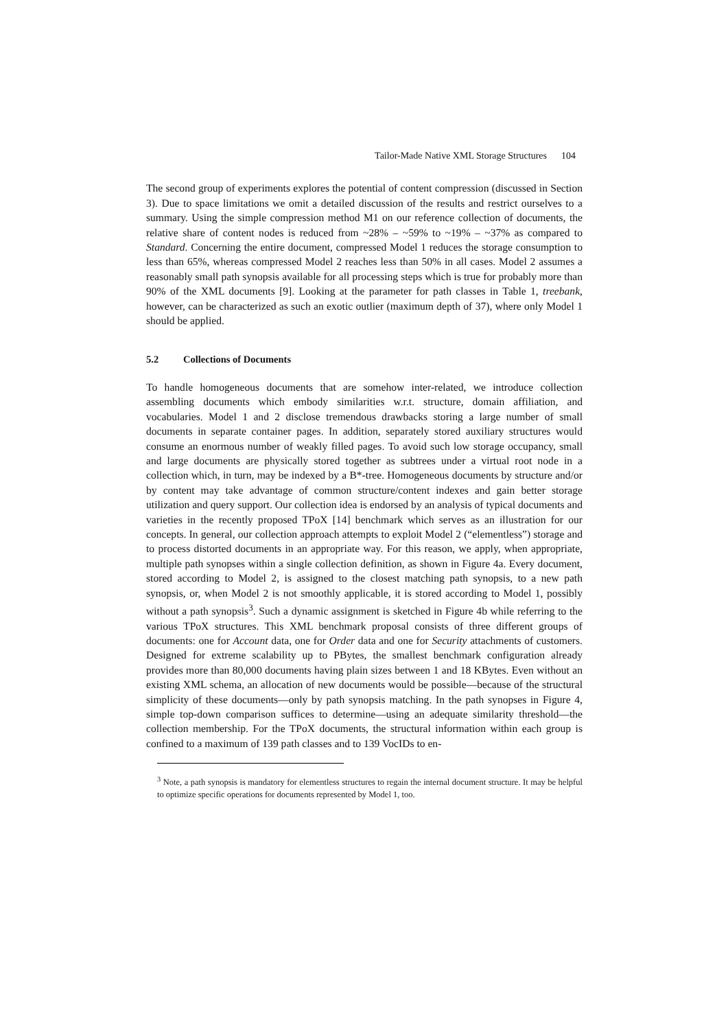Tailor-Made Native XML Storage Structures 104
The second group of experiments explores the potential of content compression (discussed in Section 3). Due to space limitations we omit a detailed discussion of the results and restrict ourselves to a summary. Using the simple compression method M1 on our reference collection of documents, the relative share of content nodes is reduced from ~28% – ~59% to ~19% – ~37% as compared to Standard. Concerning the entire document, compressed Model 1 reduces the storage consumption to less than 65%, whereas compressed Model 2 reaches less than 50% in all cases. Model 2 assumes a reasonably small path synopsis available for all processing steps which is true for probably more than 90% of the XML documents [9]. Looking at the parameter for path classes in Table 1, treebank, however, can be characterized as such an exotic outlier (maximum depth of 37), where only Model 1 should be applied.
5.2 Collections of Documents
To handle homogeneous documents that are somehow inter-related, we introduce collection assembling documents which embody similarities w.r.t. structure, domain affiliation, and vocabularies. Model 1 and 2 disclose tremendous drawbacks storing a large number of small documents in separate container pages. In addition, separately stored auxiliary structures would consume an enormous number of weakly filled pages. To avoid such low storage occupancy, small and large documents are physically stored together as subtrees under a virtual root node in a collection which, in turn, may be indexed by a B*-tree. Homogeneous documents by structure and/or by content may take advantage of common structure/content indexes and gain better storage utilization and query support. Our collection idea is endorsed by an analysis of typical documents and varieties in the recently proposed TPoX [14] benchmark which serves as an illustration for our concepts. In general, our collection approach attempts to exploit Model 2 (“elementless”) storage and to process distorted documents in an appropriate way. For this reason, we apply, when appropriate, multiple path synopses within a single collection definition, as shown in Figure 4a. Every document, stored according to Model 2, is assigned to the closest matching path synopsis, to a new path synopsis, or, when Model 2 is not smoothly applicable, it is stored according to Model 1, possibly without a path synopsis<sup>3</sup>. Such a dynamic assignment is sketched in Figure 4b while referring to the various TPoX structures. This XML benchmark proposal consists of three different groups of documents: one for Account data, one for Order data and one for Security attachments of customers. Designed for extreme scalability up to PBytes, the smallest benchmark configuration already provides more than 80,000 documents having plain sizes between 1 and 18 KBytes. Even without an existing XML schema, an allocation of new documents would be possible—because of the structural simplicity of these documents—only by path synopsis matching. In the path synopses in Figure 4, simple top-down comparison suffices to determine—using an adequate similarity threshold—the collection membership. For the TPoX documents, the structural information within each group is confined to a maximum of 139 path classes and to 139 VocIDs to en-
<sup>3</sup> Note, a path synopsis is mandatory for elementless structures to regain the internal document structure. It may be helpful to optimize specific operations for documents represented by Model 1, too.